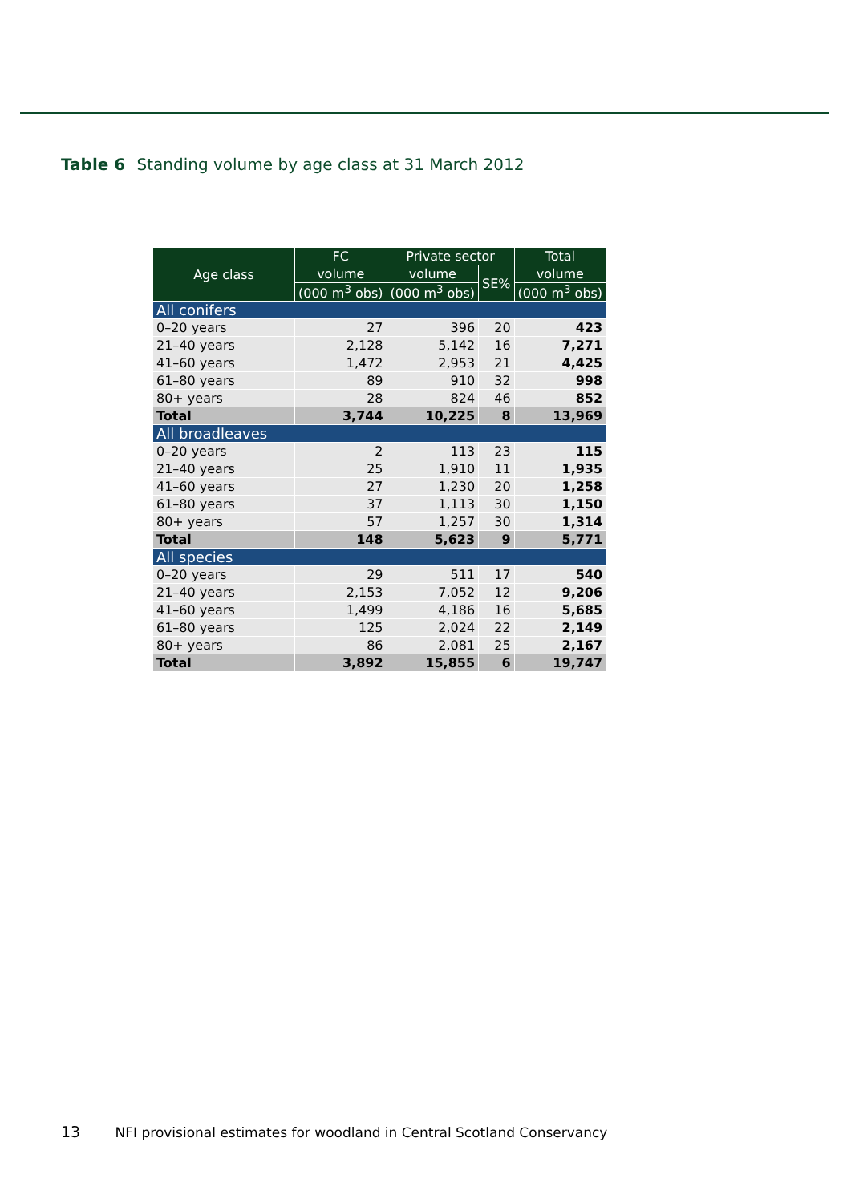Table 6 Standing volume by age class at 31 March 2012
| Age class | FC | Private sector | | Total |
| --- | --- | --- | --- | --- |
| | volume | volume | SE% | volume |
| | (000 m<sup>3</sup> obs) | (000 m<sup>3</sup> obs) | | (000 m<sup>3</sup> obs) |
| All conifers | | | | |
| 0–20 years | 27 | 396 | 20 | 423 |
| 21–40 years | 2,128 | 5,142 | 16 | 7,271 |
| 41–60 years | 1,472 | 2,953 | 21 | 4,425 |
| 61–80 years | 89 | 910 | 32 | 998 |
| 80+ years | 28 | 824 | 46 | 852 |
| Total | 3,744 | 10,225 | 8 | 13,969 |
| All broadleaves | | | | |
| 0–20 years | 2 | 113 | 23 | 115 |
| 21–40 years | 25 | 1,910 | 11 | 1,935 |
| 41–60 years | 27 | 1,230 | 20 | 1,258 |
| 61–80 years | 37 | 1,113 | 30 | 1,150 |
| 80+ years | 57 | 1,257 | 30 | 1,314 |
| Total | 148 | 5,623 | 9 | 5,771 |
| All species | | | | |
| 0–20 years | 29 | 511 | 17 | 540 |
| 21–40 years | 2,153 | 7,052 | 12 | 9,206 |
| 41–60 years | 1,499 | 4,186 | 16 | 5,685 |
| 61–80 years | 125 | 2,024 | 22 | 2,149 |
| 80+ years | 86 | 2,081 | 25 | 2,167 |
| Total | 3,892 | 15,855 | 6 | 19,747 |
13 NFI provisional estimates for woodland in Central Scotland Conservancy